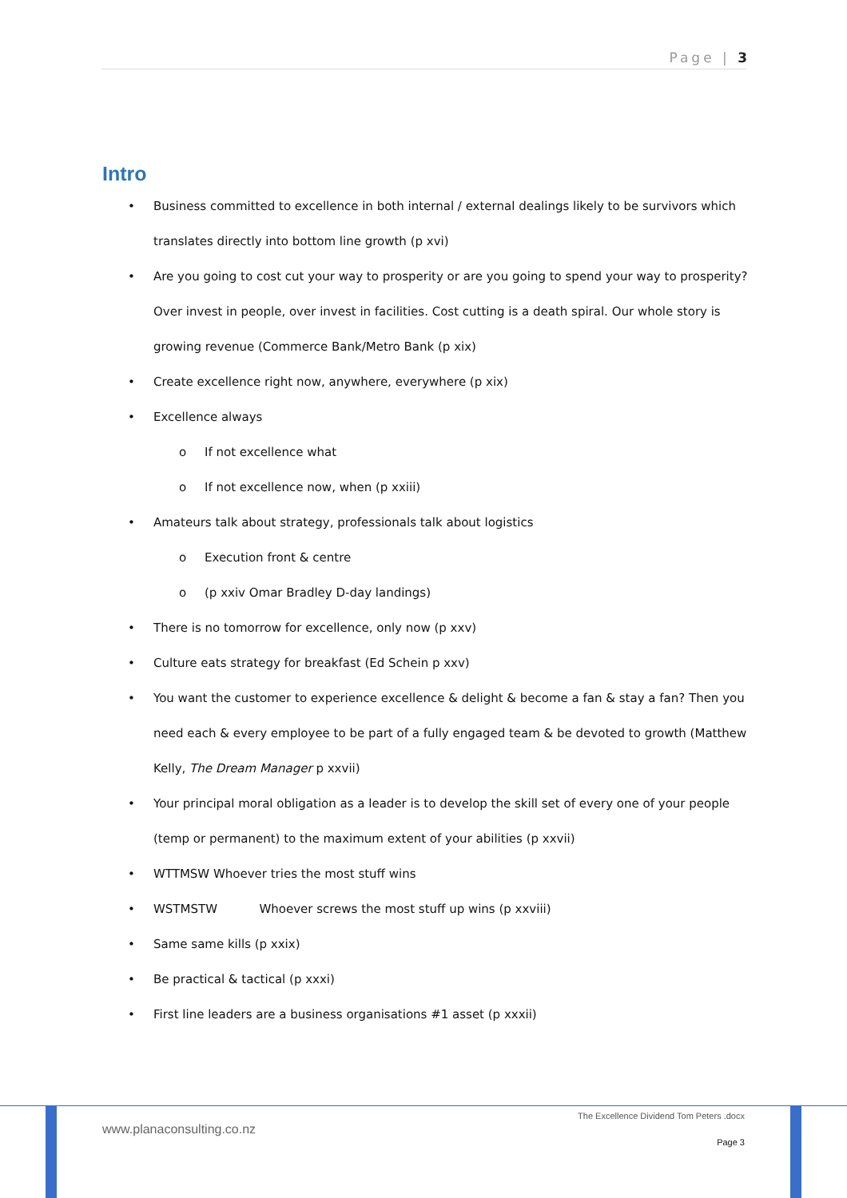Page | 3
Intro
• Business committed to excellence in both internal / external dealings likely to be survivors which translates directly into bottom line growth (p xvi)
• Are you going to cost cut your way to prosperity or are you going to spend your way to prosperity? Over invest in people, over invest in facilities. Cost cutting is a death spiral. Our whole story is growing revenue (Commerce Bank/Metro Bank (p xix)
• Create excellence right now, anywhere, everywhere (p xix)
• Excellence always
o If not excellence what
o If not excellence now, when (p xxiii)
• Amateurs talk about strategy, professionals talk about logistics
o Execution front & centre
o (p xxiv Omar Bradley D-day landings)
• There is no tomorrow for excellence, only now (p xxv)
• Culture eats strategy for breakfast (Ed Schein p xxv)
• You want the customer to experience excellence & delight & become a fan & stay a fan? Then you need each & every employee to be part of a fully engaged team & be devoted to growth (Matthew Kelly, The Dream Manager p xxvii)
• Your principal moral obligation as a leader is to develop the skill set of every one of your people (temp or permanent) to the maximum extent of your abilities (p xxvii)
• WTTMSW Whoever tries the most stuff wins
• WSTMSTW Whoever screws the most stuff up wins (p xxviii)
• Same same kills (p xxix)
• Be practical & tactical (p xxxi)
• First line leaders are a business organisations #1 asset (p xxxii)
www.planaconsulting.co.nz
The Excellence Dividend Tom Peters .docx
Page 3